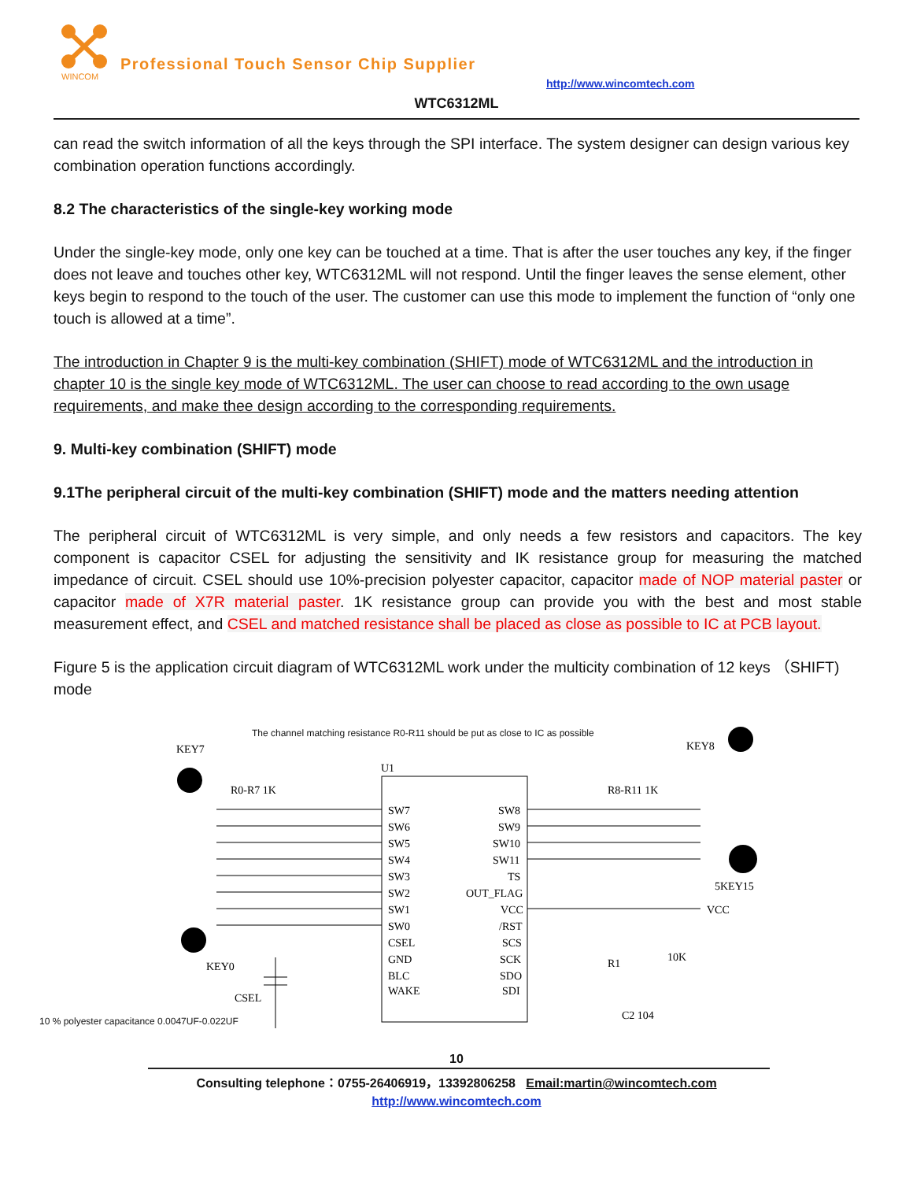WINCOM
Professional Touch Sensor Chip Supplier
http://www.wincomtech.com
WTC6312ML
can read the switch information of all the keys through the SPI interface. The system designer can design various key combination operation functions accordingly.
8.2 The characteristics of the single-key working mode
Under the single-key mode, only one key can be touched at a time. That is after the user touches any key, if the finger does not leave and touches other key, WTC6312ML will not respond. Until the finger leaves the sense element, other keys begin to respond to the touch of the user. The customer can use this mode to implement the function of “only one touch is allowed at a time”.
The introduction in Chapter 9 is the multi-key combination (SHIFT) mode of WTC6312ML and the introduction in chapter 10 is the single key mode of WTC6312ML. The user can choose to read according to the own usage requirements, and make thee design according to the corresponding requirements.
9. Multi-key combination (SHIFT) mode
9.1The peripheral circuit of the multi-key combination (SHIFT) mode and the matters needing attention
The peripheral circuit of WTC6312ML is very simple, and only needs a few resistors and capacitors. The key component is capacitor CSEL for adjusting the sensitivity and IK resistance group for measuring the matched impedance of circuit. CSEL should use 10%-precision polyester capacitor, capacitor made of NOP material paster or capacitor made of X7R material paster. 1K resistance group can provide you with the best and most stable measurement effect, and CSEL and matched resistance shall be placed as close as possible to IC at PCB layout.
Figure 5 is the application circuit diagram of WTC6312ML work under the multicity combination of 12 keys （SHIFT) mode
The channel matching resistance R0-R11 should be put as close to IC as possible
10 % polyester capacitance 0.0047UF-0.022UF
KEY7
KEY8
U1
R0-R7 1K
R8-R11 1K
KEY0
5KEY15
CSEL
SW7
SW6
SW5
SW4
SW3
SW2
SW1
SW0
CSEL
GND
BLC
WAKE
SW8
SW9
SW10
SW11
TS
OUT_FLAG
VCC
/RST
SCS
SCK
SDO
SDI
R1
10K
VCC
C2 104
10
Consulting telephone：0755-26406919，13392806258 Email:martin@wincomtech.com
http://www.wincomtech.com